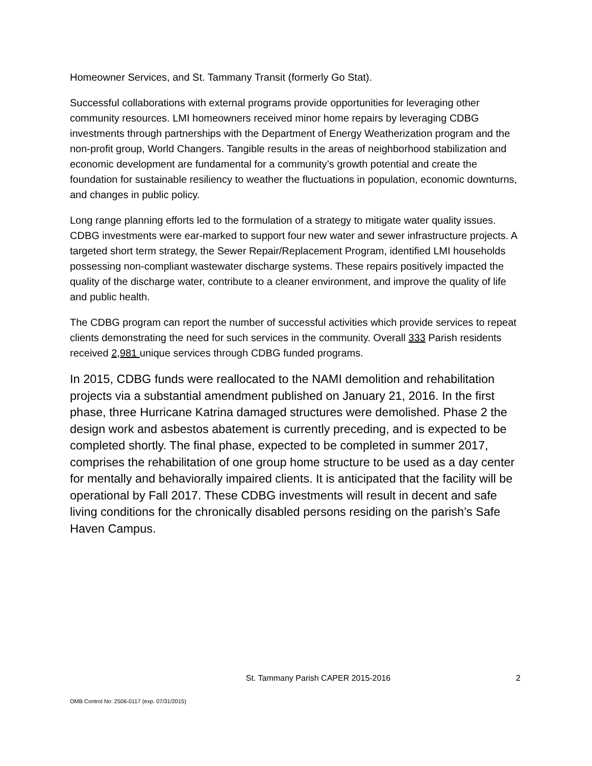Homeowner Services, and St. Tammany Transit (formerly Go Stat).
Successful collaborations with external programs provide opportunities for leveraging other community resources. LMI homeowners received minor home repairs by leveraging CDBG investments through partnerships with the Department of Energy Weatherization program and the non-profit group, World Changers. Tangible results in the areas of neighborhood stabilization and economic development are fundamental for a community’s growth potential and create the foundation for sustainable resiliency to weather the fluctuations in population, economic downturns, and changes in public policy.
Long range planning efforts led to the formulation of a strategy to mitigate water quality issues. CDBG investments were ear-marked to support four new water and sewer infrastructure projects. A targeted short term strategy, the Sewer Repair/Replacement Program, identified LMI households possessing non-compliant wastewater discharge systems. These repairs positively impacted the quality of the discharge water, contribute to a cleaner environment, and improve the quality of life and public health.
The CDBG program can report the number of successful activities which provide services to repeat clients demonstrating the need for such services in the community. Overall 333 Parish residents received 2,981 unique services through CDBG funded programs.
In 2015, CDBG funds were reallocated to the NAMI demolition and rehabilitation projects via a substantial amendment published on January 21, 2016. In the first phase, three Hurricane Katrina damaged structures were demolished. Phase 2 the design work and asbestos abatement is currently preceding, and is expected to be completed shortly. The final phase, expected to be completed in summer 2017, comprises the rehabilitation of one group home structure to be used as a day center for mentally and behaviorally impaired clients. It is anticipated that the facility will be operational by Fall 2017. These CDBG investments will result in decent and safe living conditions for the chronically disabled persons residing on the parish’s Safe Haven Campus.
St. Tammany Parish CAPER 2015-2016
2
OMB Control No: 2506-0117 (exp. 07/31/2015)